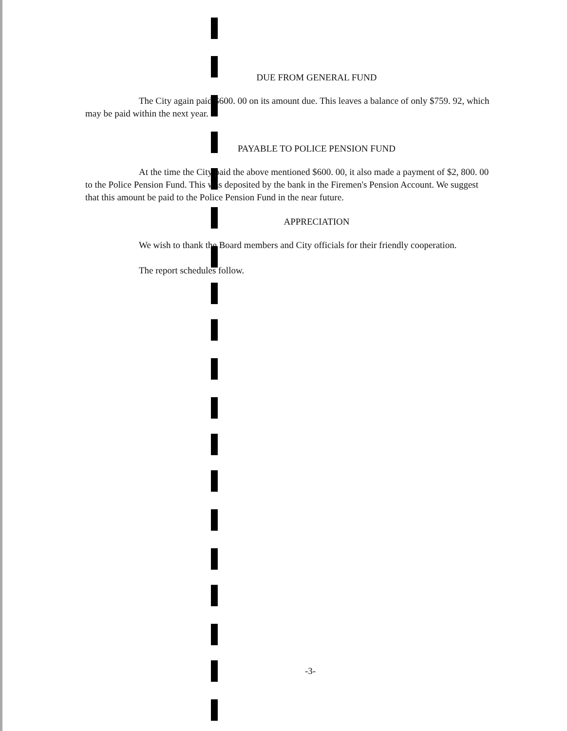DUE FROM GENERAL FUND
The City again paid $600. 00 on its amount due. This leaves a balance of only $759. 92, which may be paid within the next year.
PAYABLE TO POLICE PENSION FUND
At the time the City paid the above mentioned $600. 00, it also made a payment of $2, 800. 00 to the Police Pension Fund. This was deposited by the bank in the Firemen's Pension Account. We suggest that this amount be paid to the Police Pension Fund in the near future.
APPRECIATION
We wish to thank the Board members and City officials for their friendly cooperation.
The report schedules follow.
-3-